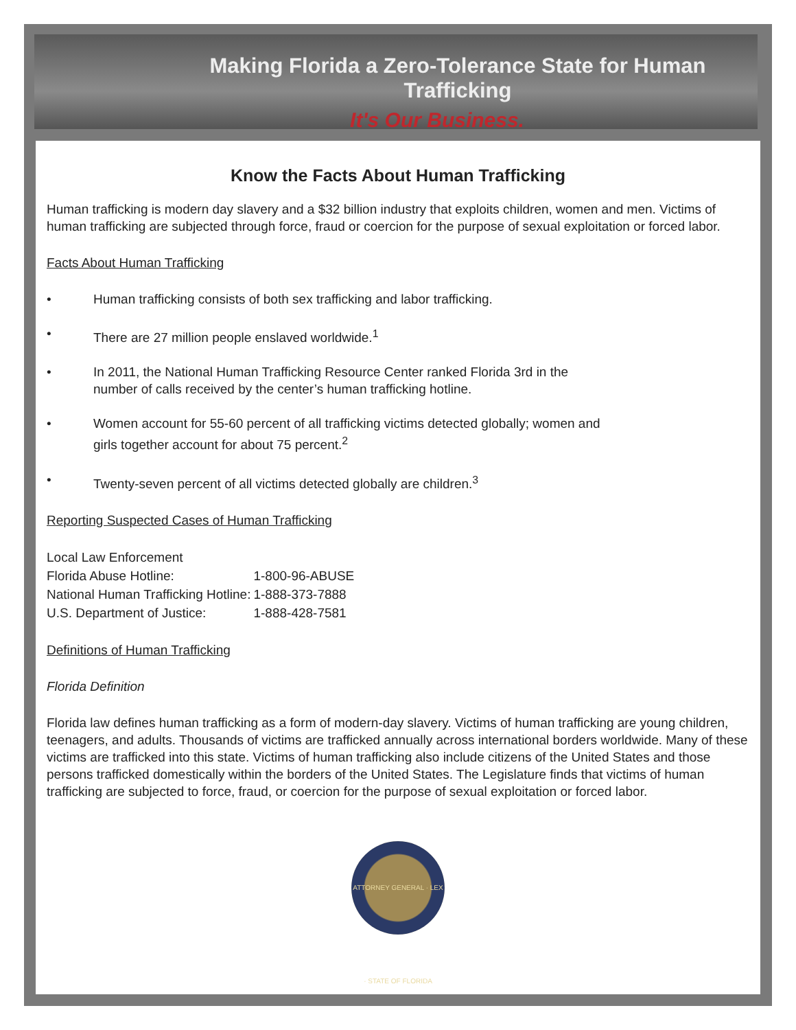Making Florida a Zero-Tolerance State for Human Trafficking
It's Our Business.
Know the Facts About Human Trafficking
Human trafficking is modern day slavery and a $32 billion industry that exploits children, women and men. Victims of human trafficking are subjected through force, fraud or coercion for the purpose of sexual exploitation or forced labor.
Facts About Human Trafficking
• Human trafficking consists of both sex trafficking and labor trafficking.
• There are 27 million people enslaved worldwide.<sup>1</sup>
• In 2011, the National Human Trafficking Resource Center ranked Florida 3rd in the
number of calls received by the center’s human trafficking hotline.
• Women account for 55-60 percent of all trafficking victims detected globally; women and
girls together account for about 75 percent.<sup>2</sup>
• Twenty-seven percent of all victims detected globally are children.<sup>3</sup>
Reporting Suspected Cases of Human Trafficking
| Local Law Enforcement | |
| Florida Abuse Hotline: | 1-800-96-ABUSE |
| National Human Trafficking Hotline: | 1-888-373-7888 |
| U.S. Department of Justice: | 1-888-428-7581 |
Definitions of Human Trafficking
Florida Definition
Florida law defines human trafficking as a form of modern-day slavery. Victims of human trafficking are young children, teenagers, and adults. Thousands of victims are trafficked annually across international borders worldwide. Many of these victims are trafficked into this state. Victims of human trafficking also include citizens of the United States and those persons trafficked domestically within the borders of the United States. The Legislature finds that victims of human trafficking are subjected to force, fraud, or coercion for the purpose of sexual exploitation or forced labor.
ATTORNEY GENERAL · LEX · STATE OF FLORIDA